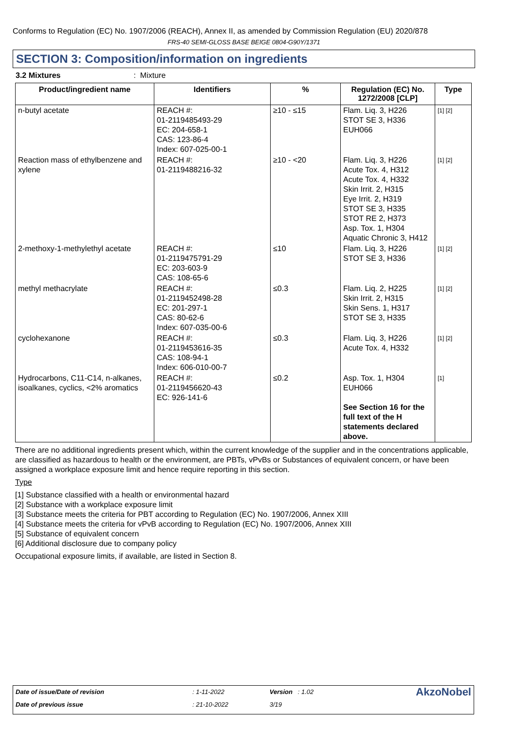Conforms to Regulation (EC) No. 1907/2006 (REACH), Annex II, as amended by Commission Regulation (EU) 2020/878
FRS-40 SEMI-GLOSS BASE BEIGE 0804-G90Y/1371
SECTION 3: Composition/information on ingredients
3.2 Mixtures: Mixture
| Product/ingredient name | Identifiers | % | Regulation (EC) No. 1272/2008 [CLP] | Type |
| --- | --- | --- | --- | --- |
| n-butyl acetate | REACH #: 01-2119485493-29 EC: 204-658-1 CAS: 123-86-4 Index: 607-025-00-1 | ≥10 - ≤15 | Flam. Liq. 3, H226 STOT SE 3, H336 EUH066 | [1] [2] |
| Reaction mass of ethylbenzene and xylene | REACH #: 01-2119488216-32 | ≥10 - <20 | Flam. Liq. 3, H226 Acute Tox. 4, H312 Acute Tox. 4, H332 Skin Irrit. 2, H315 Eye Irrit. 2, H319 STOT SE 3, H335 STOT RE 2, H373 Asp. Tox. 1, H304 Aquatic Chronic 3, H412 | [1] [2] |
| 2-methoxy-1-methylethyl acetate | REACH #: 01-2119475791-29 EC: 203-603-9 CAS: 108-65-6 | ≤10 | Flam. Liq. 3, H226 STOT SE 3, H336 | [1] [2] |
| methyl methacrylate | REACH #: 01-2119452498-28 EC: 201-297-1 CAS: 80-62-6 Index: 607-035-00-6 | ≤0.3 | Flam. Liq. 2, H225 Skin Irrit. 2, H315 Skin Sens. 1, H317 STOT SE 3, H335 | [1] [2] |
| cyclohexanone | REACH #: 01-2119453616-35 CAS: 108-94-1 Index: 606-010-00-7 | ≤0.3 | Flam. Liq. 3, H226 Acute Tox. 4, H332 | [1] [2] |
| Hydrocarbons, C11-C14, n-alkanes, isoalkanes, cyclics, <2% aromatics | REACH #: 01-2119456620-43 EC: 926-141-6 | ≤0.2 | Asp. Tox. 1, H304 EUH066 See Section 16 for the full text of the H statements declared above. | [1] |
There are no additional ingredients present which, within the current knowledge of the supplier and in the concentrations applicable, are classified as hazardous to health or the environment, are PBTs, vPvBs or Substances of equivalent concern, or have been assigned a workplace exposure limit and hence require reporting in this section.
Type
[1] Substance classified with a health or environmental hazard
[2] Substance with a workplace exposure limit
[3] Substance meets the criteria for PBT according to Regulation (EC) No. 1907/2006, Annex XIII
[4] Substance meets the criteria for vPvB according to Regulation (EC) No. 1907/2006, Annex XIII
[5] Substance of equivalent concern
[6] Additional disclosure due to company policy
Occupational exposure limits, if available, are listed in Section 8.
| Date of issue/Date of revision | : 1-11-2022 | Version : 1.02 | AkzoNobel |
| Date of previous issue | : 21-10-2022 | 3/19 | |